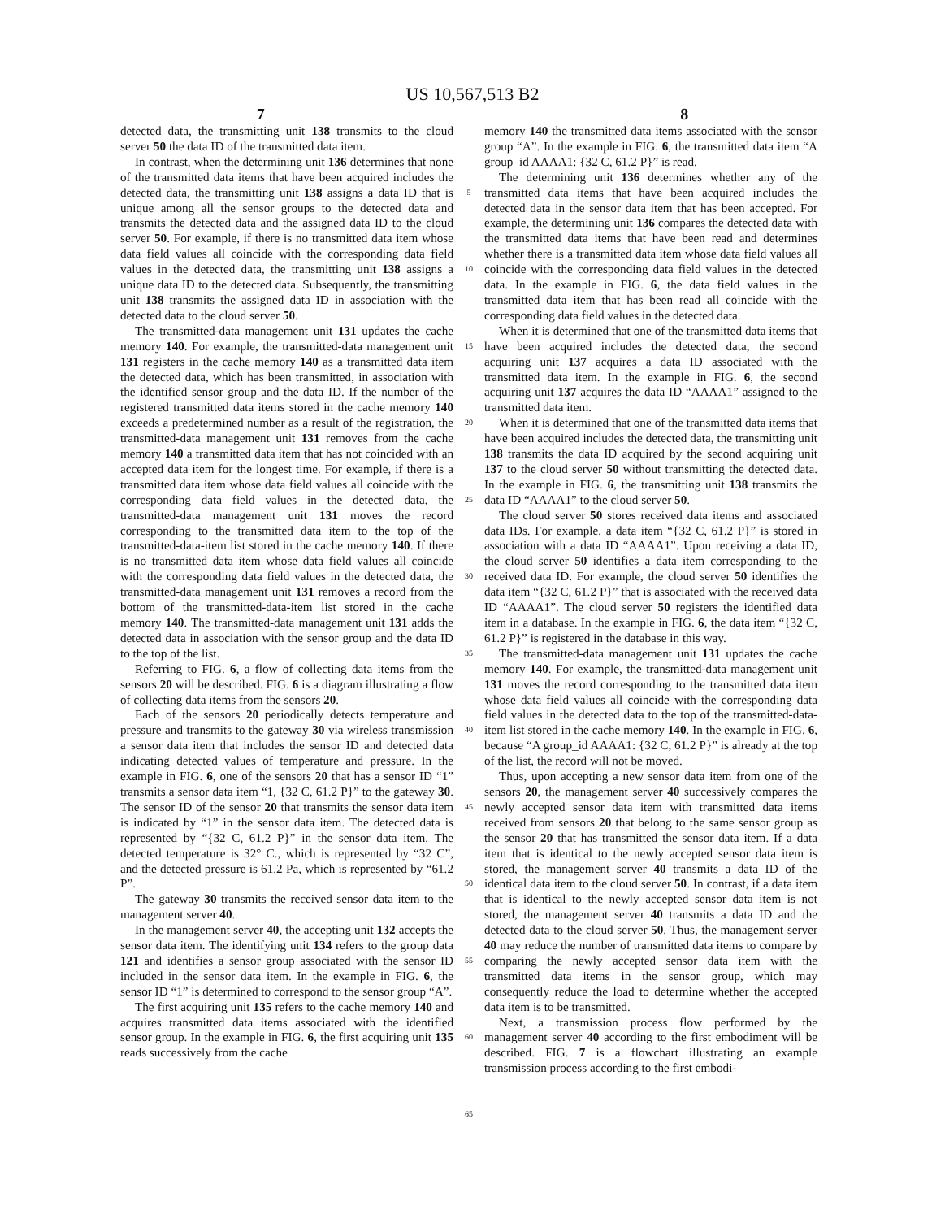US 10,567,513 B2
7 8
detected data, the transmitting unit 138 transmits to the cloud server 50 the data ID of the transmitted data item.
In contrast, when the determining unit 136 determines that none of the transmitted data items that have been acquired includes the detected data, the transmitting unit 138 assigns a data ID that is unique among all the sensor groups to the detected data and transmits the detected data and the assigned data ID to the cloud server 50. For example, if there is no transmitted data item whose data field values all coincide with the corresponding data field values in the detected data, the transmitting unit 138 assigns a unique data ID to the detected data. Subsequently, the transmitting unit 138 transmits the assigned data ID in association with the detected data to the cloud server 50.
The transmitted-data management unit 131 updates the cache memory 140. For example, the transmitted-data management unit 131 registers in the cache memory 140 as a transmitted data item the detected data, which has been transmitted, in association with the identified sensor group and the data ID. If the number of the registered transmitted data items stored in the cache memory 140 exceeds a predetermined number as a result of the registration, the transmitted-data management unit 131 removes from the cache memory 140 a transmitted data item that has not coincided with an accepted data item for the longest time. For example, if there is a transmitted data item whose data field values all coincide with the corresponding data field values in the detected data, the transmitted-data management unit 131 moves the record corresponding to the transmitted data item to the top of the transmitted-data-item list stored in the cache memory 140. If there is no transmitted data item whose data field values all coincide with the corresponding data field values in the detected data, the transmitted-data management unit 131 removes a record from the bottom of the transmitted-data-item list stored in the cache memory 140. The transmitted-data management unit 131 adds the detected data in association with the sensor group and the data ID to the top of the list.
Referring to FIG. 6, a flow of collecting data items from the sensors 20 will be described. FIG. 6 is a diagram illustrating a flow of collecting data items from the sensors 20.
Each of the sensors 20 periodically detects temperature and pressure and transmits to the gateway 30 via wireless transmission a sensor data item that includes the sensor ID and detected data indicating detected values of temperature and pressure. In the example in FIG. 6, one of the sensors 20 that has a sensor ID “1” transmits a sensor data item “1, {32 C, 61.2 P}” to the gateway 30. The sensor ID of the sensor 20 that transmits the sensor data item is indicated by “1” in the sensor data item. The detected data is represented by “{32 C, 61.2 P}” in the sensor data item. The detected temperature is 32° C., which is represented by “32 C”, and the detected pressure is 61.2 Pa, which is represented by “61.2 P”.
The gateway 30 transmits the received sensor data item to the management server 40.
In the management server 40, the accepting unit 132 accepts the sensor data item. The identifying unit 134 refers to the group data 121 and identifies a sensor group associated with the sensor ID included in the sensor data item. In the example in FIG. 6, the sensor ID “1” is determined to correspond to the sensor group “A”.
The first acquiring unit 135 refers to the cache memory 140 and acquires transmitted data items associated with the identified sensor group. In the example in FIG. 6, the first acquiring unit 135 reads successively from the cache
5
10
15
20
25
30
35
40
45
50
55
60
65
memory 140 the transmitted data items associated with the sensor group “A”. In the example in FIG. 6, the transmitted data item “A group_id AAAA1: {32 C, 61.2 P}” is read.
The determining unit 136 determines whether any of the transmitted data items that have been acquired includes the detected data in the sensor data item that has been accepted. For example, the determining unit 136 compares the detected data with the transmitted data items that have been read and determines whether there is a transmitted data item whose data field values all coincide with the corresponding data field values in the detected data. In the example in FIG. 6, the data field values in the transmitted data item that has been read all coincide with the corresponding data field values in the detected data.
When it is determined that one of the transmitted data items that have been acquired includes the detected data, the second acquiring unit 137 acquires a data ID associated with the transmitted data item. In the example in FIG. 6, the second acquiring unit 137 acquires the data ID “AAAA1” assigned to the transmitted data item.
When it is determined that one of the transmitted data items that have been acquired includes the detected data, the transmitting unit 138 transmits the data ID acquired by the second acquiring unit 137 to the cloud server 50 without transmitting the detected data. In the example in FIG. 6, the transmitting unit 138 transmits the data ID “AAAA1” to the cloud server 50.
The cloud server 50 stores received data items and associated data IDs. For example, a data item “{32 C, 61.2 P}” is stored in association with a data ID “AAAA1”. Upon receiving a data ID, the cloud server 50 identifies a data item corresponding to the received data ID. For example, the cloud server 50 identifies the data item “{32 C, 61.2 P}” that is associated with the received data ID “AAAA1”. The cloud server 50 registers the identified data item in a database. In the example in FIG. 6, the data item “{32 C, 61.2 P}” is registered in the database in this way.
The transmitted-data management unit 131 updates the cache memory 140. For example, the transmitted-data management unit 131 moves the record corresponding to the transmitted data item whose data field values all coincide with the corresponding data field values in the detected data to the top of the transmitted-data-item list stored in the cache memory 140. In the example in FIG. 6, because “A group_id AAAA1: {32 C, 61.2 P}” is already at the top of the list, the record will not be moved.
Thus, upon accepting a new sensor data item from one of the sensors 20, the management server 40 successively compares the newly accepted sensor data item with transmitted data items received from sensors 20 that belong to the same sensor group as the sensor 20 that has transmitted the sensor data item. If a data item that is identical to the newly accepted sensor data item is stored, the management server 40 transmits a data ID of the identical data item to the cloud server 50. In contrast, if a data item that is identical to the newly accepted sensor data item is not stored, the management server 40 transmits a data ID and the detected data to the cloud server 50. Thus, the management server 40 may reduce the number of transmitted data items to compare by comparing the newly accepted sensor data item with the transmitted data items in the sensor group, which may consequently reduce the load to determine whether the accepted data item is to be transmitted.
Next, a transmission process flow performed by the management server 40 according to the first embodiment will be described. FIG. 7 is a flowchart illustrating an example transmission process according to the first embodi-